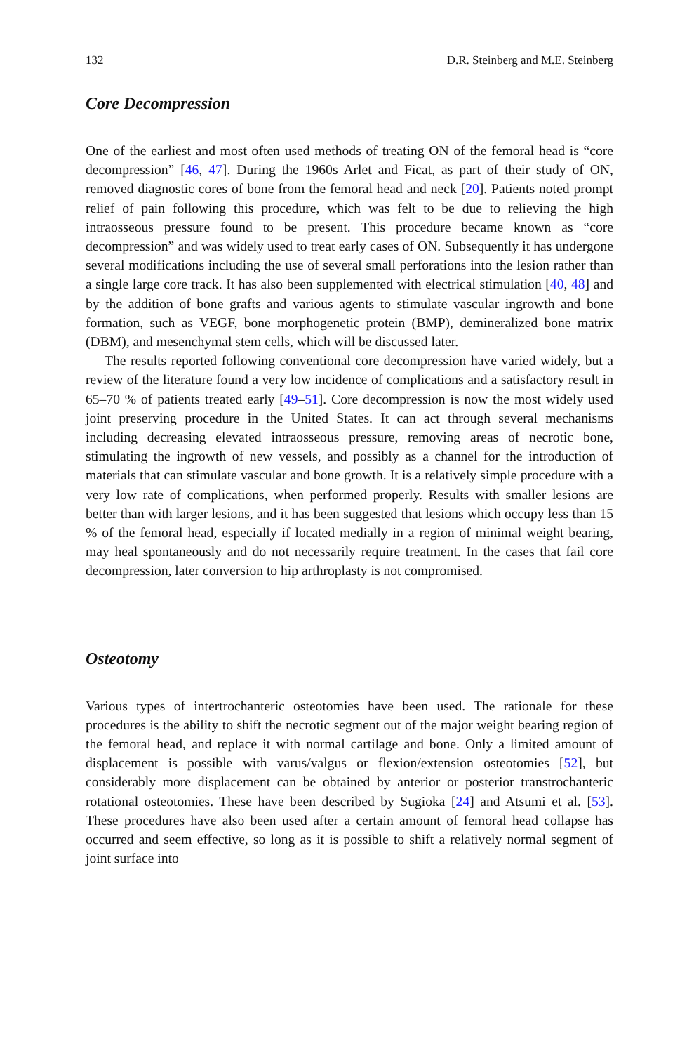132 D.R. Steinberg and M.E. Steinberg
Core Decompression
One of the earliest and most often used methods of treating ON of the femoral head is “core decompression” [46, 47]. During the 1960s Arlet and Ficat, as part of their study of ON, removed diagnostic cores of bone from the femoral head and neck [20]. Patients noted prompt relief of pain following this procedure, which was felt to be due to relieving the high intraosseous pressure found to be present. This procedure became known as “core decompression” and was widely used to treat early cases of ON. Subsequently it has undergone several modifications including the use of several small perforations into the lesion rather than a single large core track. It has also been supplemented with electrical stimulation [40, 48] and by the addition of bone grafts and various agents to stimulate vascular ingrowth and bone formation, such as VEGF, bone morphogenetic protein (BMP), demineralized bone matrix (DBM), and mesenchymal stem cells, which will be discussed later.
The results reported following conventional core decompression have varied widely, but a review of the literature found a very low incidence of complications and a satisfactory result in 65–70 % of patients treated early [49–51]. Core decompression is now the most widely used joint preserving procedure in the United States. It can act through several mechanisms including decreasing elevated intraosseous pressure, removing areas of necrotic bone, stimulating the ingrowth of new vessels, and possibly as a channel for the introduction of materials that can stimulate vascular and bone growth. It is a relatively simple procedure with a very low rate of complications, when performed properly. Results with smaller lesions are better than with larger lesions, and it has been suggested that lesions which occupy less than 15 % of the femoral head, especially if located medially in a region of minimal weight bearing, may heal spontaneously and do not necessarily require treatment. In the cases that fail core decompression, later conversion to hip arthroplasty is not compromised.
Osteotomy
Various types of intertrochanteric osteotomies have been used. The rationale for these procedures is the ability to shift the necrotic segment out of the major weight bearing region of the femoral head, and replace it with normal cartilage and bone. Only a limited amount of displacement is possible with varus/valgus or flexion/extension osteotomies [52], but considerably more displacement can be obtained by anterior or posterior transtrochanteric rotational osteotomies. These have been described by Sugioka [24] and Atsumi et al. [53]. These procedures have also been used after a certain amount of femoral head collapse has occurred and seem effective, so long as it is possible to shift a relatively normal segment of joint surface into